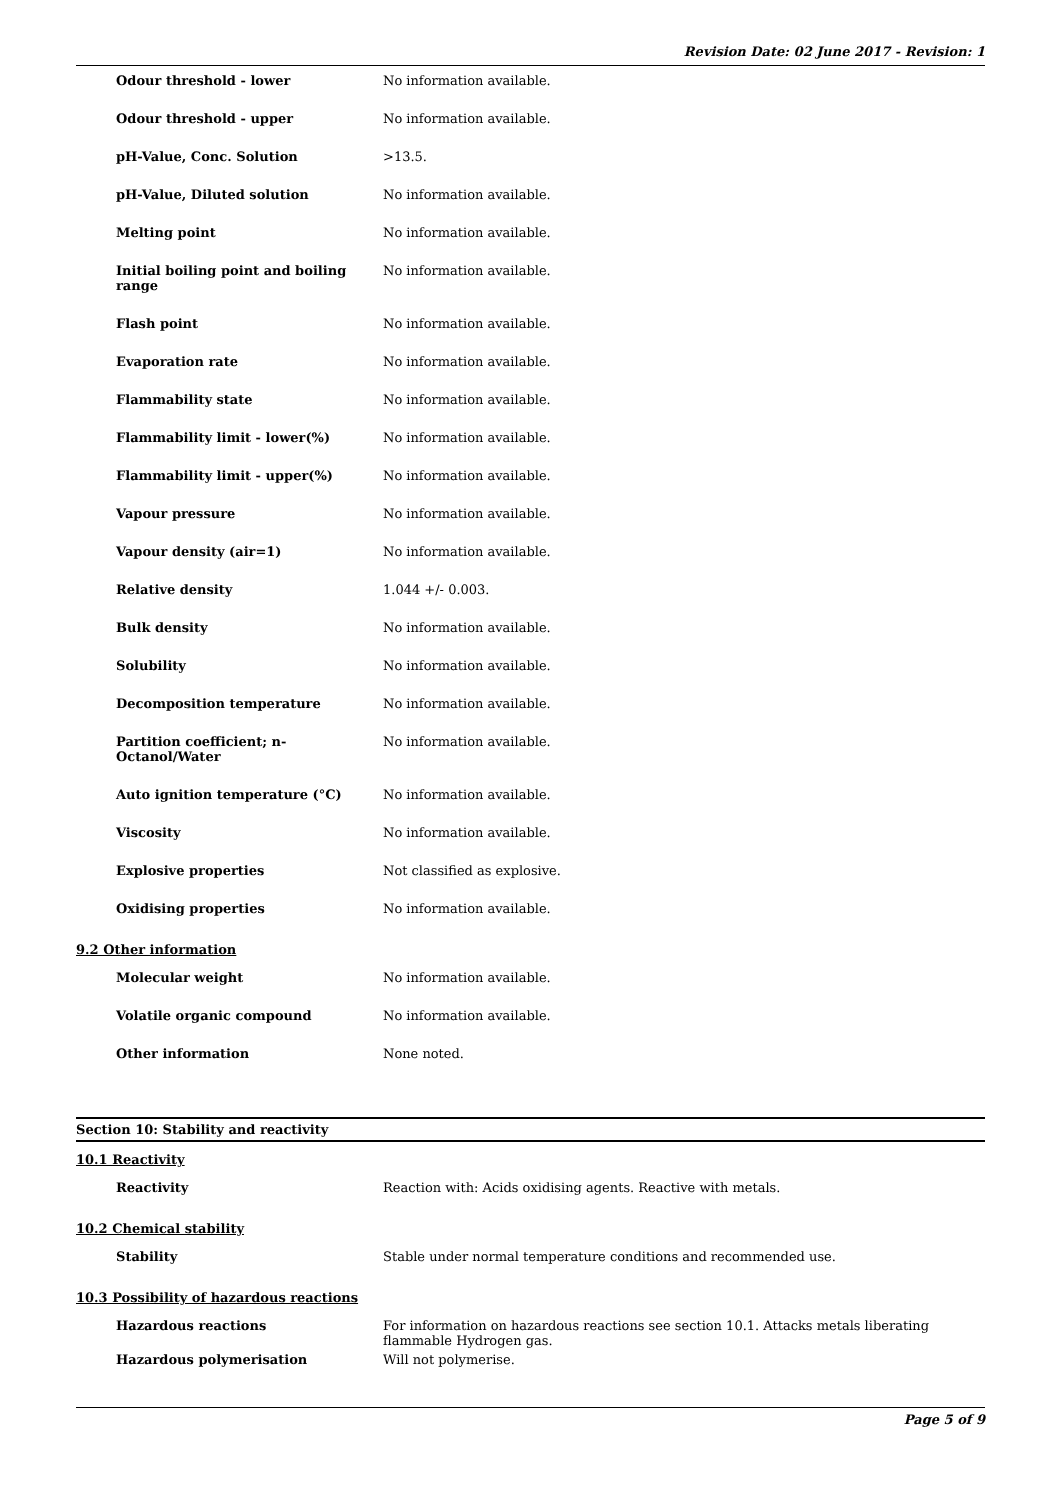Revision Date: 02 June 2017 - Revision: 1
| Odour threshold - lower | No information available. |
| Odour threshold - upper | No information available. |
| pH-Value, Conc. Solution | >13.5. |
| pH-Value, Diluted solution | No information available. |
| Melting point | No information available. |
| Initial boiling point and boiling range | No information available. |
| Flash point | No information available. |
| Evaporation rate | No information available. |
| Flammability state | No information available. |
| Flammability limit - lower(%) | No information available. |
| Flammability limit - upper(%) | No information available. |
| Vapour pressure | No information available. |
| Vapour density (air=1) | No information available. |
| Relative density | 1.044 +/- 0.003. |
| Bulk density | No information available. |
| Solubility | No information available. |
| Decomposition temperature | No information available. |
| Partition coefficient; n-Octanol/Water | No information available. |
| Auto ignition temperature (°C) | No information available. |
| Viscosity | No information available. |
| Explosive properties | Not classified as explosive. |
| Oxidising properties | No information available. |
9.2 Other information
| Molecular weight | No information available. |
| Volatile organic compound | No information available. |
| Other information | None noted. |
Section 10: Stability and reactivity
10.1 Reactivity
| Reactivity | Reaction with: Acids oxidising agents. Reactive with metals. |
10.2 Chemical stability
| Stability | Stable under normal temperature conditions and recommended use. |
10.3 Possibility of hazardous reactions
| Hazardous reactions | For information on hazardous reactions see section 10.1. Attacks metals liberating flammable Hydrogen gas. |
| Hazardous polymerisation | Will not polymerise. |
Page 5 of 9